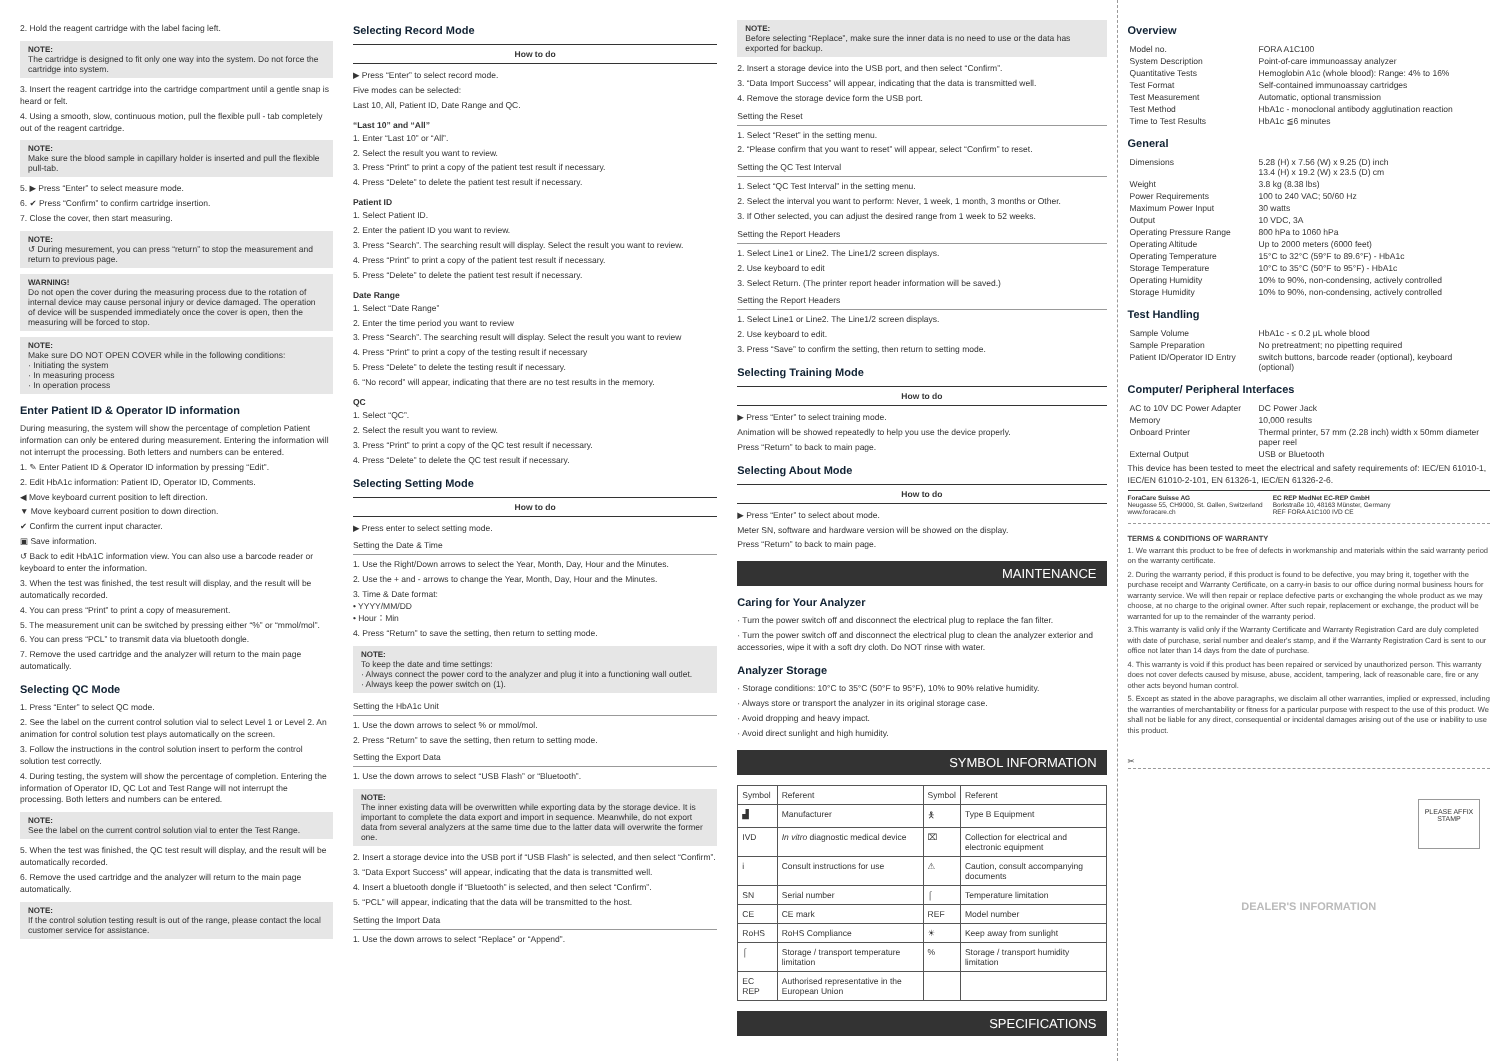2. Hold the reagent cartridge with the label facing left.
NOTE:
The cartridge is designed to fit only one way into the system. Do not force the cartridge into system.
3. Insert the reagent cartridge into the cartridge compartment until a gentle snap is heard or felt.
4. Using a smooth, slow, continuous motion, pull the flexible pull - tab completely out of the reagent cartridge.
NOTE:
Make sure the blood sample in capillary holder is inserted and pull the flexible pull-tab.
5. ▶ Press “Enter” to select measure mode.
6. ✔ Press “Confirm” to confirm cartridge insertion.
7. Close the cover, then start measuring.
NOTE:
↺ During mesurement, you can press “return” to stop the measurement and return to previous page.
WARNING!
Do not open the cover during the measuring process due to the rotation of internal device may cause personal injury or device damaged. The operation of device will be suspended immediately once the cover is open, then the measuring will be forced to stop.
NOTE:
Make sure DO NOT OPEN COVER while in the following conditions:
· Initiating the system
· In measuring process
· In operation process
Enter Patient ID & Operator ID information
During measuring, the system will show the percentage of completion Patient information can only be entered during measurement. Entering the information will not interrupt the processing. Both letters and numbers can be entered.
1. ✎ Enter Patient ID & Operator ID information by pressing “Edit”.
2. Edit HbA1c information: Patient ID, Operator ID, Comments.
◀ Move keyboard current position to left direction.
▼ Move keyboard current position to down direction.
✔ Confirm the current input character.
▣ Save information.
↺ Back to edit HbA1C information view. You can also use a barcode reader or keyboard to enter the information.
3. When the test was finished, the test result will display, and the result will be automatically recorded.
4. You can press “Print” to print a copy of measurement.
5. The measurement unit can be switched by pressing either “%” or “mmol/mol”.
6. You can press “PCL” to transmit data via bluetooth dongle.
7. Remove the used cartridge and the analyzer will return to the main page automatically.
Selecting QC Mode
1. Press “Enter” to select QC mode.
2. See the label on the current control solution vial to select Level 1 or Level 2. An animation for control solution test plays automatically on the screen.
3. Follow the instructions in the control solution insert to perform the control solution test correctly.
4. During testing, the system will show the percentage of completion. Entering the information of Operator ID, QC Lot and Test Range will not interrupt the processing. Both letters and numbers can be entered.
NOTE:
See the label on the current control solution vial to enter the Test Range.
5. When the test was finished, the QC test result will display, and the result will be automatically recorded.
6. Remove the used cartridge and the analyzer will return to the main page automatically.
NOTE:
If the control solution testing result is out of the range, please contact the local customer service for assistance.
Selecting Record Mode
How to do
▶ Press “Enter” to select record mode.
Five modes can be selected:
Last 10, All, Patient ID, Date Range and QC.
“Last 10” and “All”
1. Enter “Last 10” or “All”.
2. Select the result you want to review.
3. Press “Print” to print a copy of the patient test result if necessary.
4. Press “Delete” to delete the patient test result if necessary.
Patient ID
1. Select Patient ID.
2. Enter the patient ID you want to review.
3. Press “Search”. The searching result will display. Select the result you want to review.
4. Press “Print” to print a copy of the patient test result if necessary.
5. Press “Delete” to delete the patient test result if necessary.
Date Range
1. Select “Date Range”
2. Enter the time period you want to review
3. Press “Search”. The searching result will display. Select the result you want to review
4. Press “Print” to print a copy of the testing result if necessary
5. Press “Delete” to delete the testing result if necessary.
6. “No record” will appear, indicating that there are no test results in the memory.
QC
1. Select “QC”.
2. Select the result you want to review.
3. Press “Print” to print a copy of the QC test result if necessary.
4. Press “Delete” to delete the QC test result if necessary.
Selecting Setting Mode
How to do
▶ Press enter to select setting mode.
Setting the Date & Time
1. Use the Right/Down arrows to select the Year, Month, Day, Hour and the Minutes.
2. Use the + and - arrows to change the Year, Month, Day, Hour and the Minutes.
3. Time & Date format:
• YYYY/MM/DD
• Hour：Min
4. Press “Return” to save the setting, then return to setting mode.
NOTE:
To keep the date and time settings:
· Always connect the power cord to the analyzer and plug it into a functioning wall outlet.
· Always keep the power switch on (1).
Setting the HbA1c Unit
1. Use the down arrows to select % or mmol/mol.
2. Press “Return” to save the setting, then return to setting mode.
Setting the Export Data
1. Use the down arrows to select “USB Flash” or “Bluetooth”.
NOTE:
The inner existing data will be overwritten while exporting data by the storage device. It is important to complete the data export and import in sequence. Meanwhile, do not export data from several analyzers at the same time due to the latter data will overwrite the former one.
2. Insert a storage device into the USB port if “USB Flash” is selected, and then select “Confirm”.
3. “Data Export Success” will appear, indicating that the data is transmitted well.
4. Insert a bluetooth dongle if “Bluetooth” is selected, and then select “Confirm”.
5. “PCL” will appear, indicating that the data will be transmitted to the host.
Setting the Import Data
1. Use the down arrows to select “Replace” or “Append”.
NOTE:
Before selecting “Replace”, make sure the inner data is no need to use or the data has exported for backup.
2. Insert a storage device into the USB port, and then select “Confirm”.
3. “Data Import Success” will appear, indicating that the data is transmitted well.
4. Remove the storage device form the USB port.
Setting the Reset
1. Select “Reset” in the setting menu.
2. “Please confirm that you want to reset” will appear, select “Confirm” to reset.
Setting the QC Test Interval
1. Select “QC Test Interval” in the setting menu.
2. Select the interval you want to perform: Never, 1 week, 1 month, 3 months or Other.
3. If Other selected, you can adjust the desired range from 1 week to 52 weeks.
Setting the Report Headers
1. Select Line1 or Line2. The Line1/2 screen displays.
2. Use keyboard to edit
3. Select Return. (The printer report header information will be saved.)
Setting the Report Headers
1. Select Line1 or Line2. The Line1/2 screen displays.
2. Use keyboard to edit.
3. Press “Save” to confirm the setting, then return to setting mode.
Selecting Training Mode
How to do
▶ Press “Enter” to select training mode.
Animation will be showed repeatedly to help you use the device properly.
Press “Return” to back to main page.
Selecting About Mode
How to do
▶ Press “Enter” to select about mode.
Meter SN, software and hardware version will be showed on the display.
Press “Return” to back to main page.
MAINTENANCE
Caring for Your Analyzer
· Turn the power switch off and disconnect the electrical plug to replace the fan filter.
· Turn the power switch off and disconnect the electrical plug to clean the analyzer exterior and accessories, wipe it with a soft dry cloth. Do NOT rinse with water.
Analyzer Storage
· Storage conditions: 10°C to 35°C (50°F to 95°F), 10% to 90% relative humidity.
· Always store or transport the analyzer in its original storage case.
· Avoid dropping and heavy impact.
· Avoid direct sunlight and high humidity.
SYMBOL INFORMATION
| Symbol | Referent | Symbol | Referent |
| --- | --- | --- | --- |
| ▟ | Manufacturer | 🯅 | Type B Equipment |
| IVD | In vitro diagnostic medical device | ⌧ | Collection for electrical and electronic equipment |
| i | Consult instructions for use | ⚠ | Caution, consult accompanying documents |
| SN | Serial number | ⌠ | Temperature limitation |
| CE | CE mark | REF | Model number |
| RoHS | RoHS Compliance | ☀ | Keep away from sunlight |
| ⌠ | Storage / transport temperature limitation | % | Storage / transport humidity limitation |
| EC REP | Authorised representative in the European Union | | |
SPECIFICATIONS
Overview
| Model no. | FORA A1C100 |
| System Description | Point-of-care immunoassay analyzer |
| Quantitative Tests | Hemoglobin A1c (whole blood): Range: 4% to 16% |
| Test Format | Self-contained immunoassay cartridges |
| Test Measurement | Automatic, optional transmission |
| Test Method | HbA1c - monoclonal antibody agglutination reaction |
| Time to Test Results | HbA1c ≦6 minutes |
General
| Dimensions | 5.28 (H) x 7.56 (W) x 9.25 (D) inch 13.4 (H) x 19.2 (W) x 23.5 (D) cm |
| Weight | 3.8 kg (8.38 lbs) |
| Power Requirements | 100 to 240 VAC; 50/60 Hz |
| Maximum Power Input | 30 watts |
| Output | 10 VDC, 3A |
| Operating Pressure Range | 800 hPa to 1060 hPa |
| Operating Altitude | Up to 2000 meters (6000 feet) |
| Operating Temperature | 15°C to 32°C (59°F to 89.6°F) - HbA1c |
| Storage Temperature | 10°C to 35°C (50°F to 95°F) - HbA1c |
| Operating Humidity | 10% to 90%, non-condensing, actively controlled |
| Storage Humidity | 10% to 90%, non-condensing, actively controlled |
Test Handling
| Sample Volume | HbA1c - ≤ 0.2 μL whole blood |
| Sample Preparation | No pretreatment; no pipetting required |
| Patient ID/Operator ID Entry | switch buttons, barcode reader (optional), keyboard (optional) |
Computer/ Peripheral Interfaces
| AC to 10V DC Power Adapter | DC Power Jack |
| Memory | 10,000 results |
| Onboard Printer | Thermal printer, 57 mm (2.28 inch) width x 50mm diameter paper reel |
| External Output | USB or Bluetooth |
This device has been tested to meet the electrical and safety requirements of: IEC/EN 61010-1, IEC/EN 61010-2-101, EN 61326-1, IEC/EN 61326-2-6.
ForaCare Suisse AG
Neugasse 55, CH9000, St. Gallen, Switzerland
www.foracare.ch
EC REP MedNet EC-REP GmbH
Borkstraße 10, 48163 Münster, Germany
REF FORA A1C100 IVD CE
TERMS & CONDITIONS OF WARRANTY
1. We warrant this product to be free of defects in workmanship and materials within the said warranty period on the warranty certificate.
2. During the warranty period, if this product is found to be defective, you may bring it, together with the purchase receipt and Warranty Certificate, on a carry-in basis to our office during normal business hours for warranty service. We will then repair or replace defective parts or exchanging the whole product as we may choose, at no charge to the original owner. After such repair, replacement or exchange, the product will be warranted for up to the remainder of the warranty period.
3.This warranty is valid only if the Warranty Certificate and Warranty Registration Card are duly completed with date of purchase, serial number and dealer's stamp, and if the Warranty Registration Card is sent to our office not later than 14 days from the date of purchase.
4. This warranty is void if this product has been repaired or serviced by unauthorized person. This warranty does not cover defects caused by misuse, abuse, accident, tampering, lack of reasonable care, fire or any other acts beyond human control.
5. Except as stated in the above paragraphs, we disclaim all other warranties, implied or expressed, including the warranties of merchantability or fitness for a particular purpose with respect to the use of this product. We shall not be liable for any direct, consequential or incidental damages arising out of the use or inability to use this product.
✂
PLEASE AFFIX STAMP
DEALER'S INFORMATION